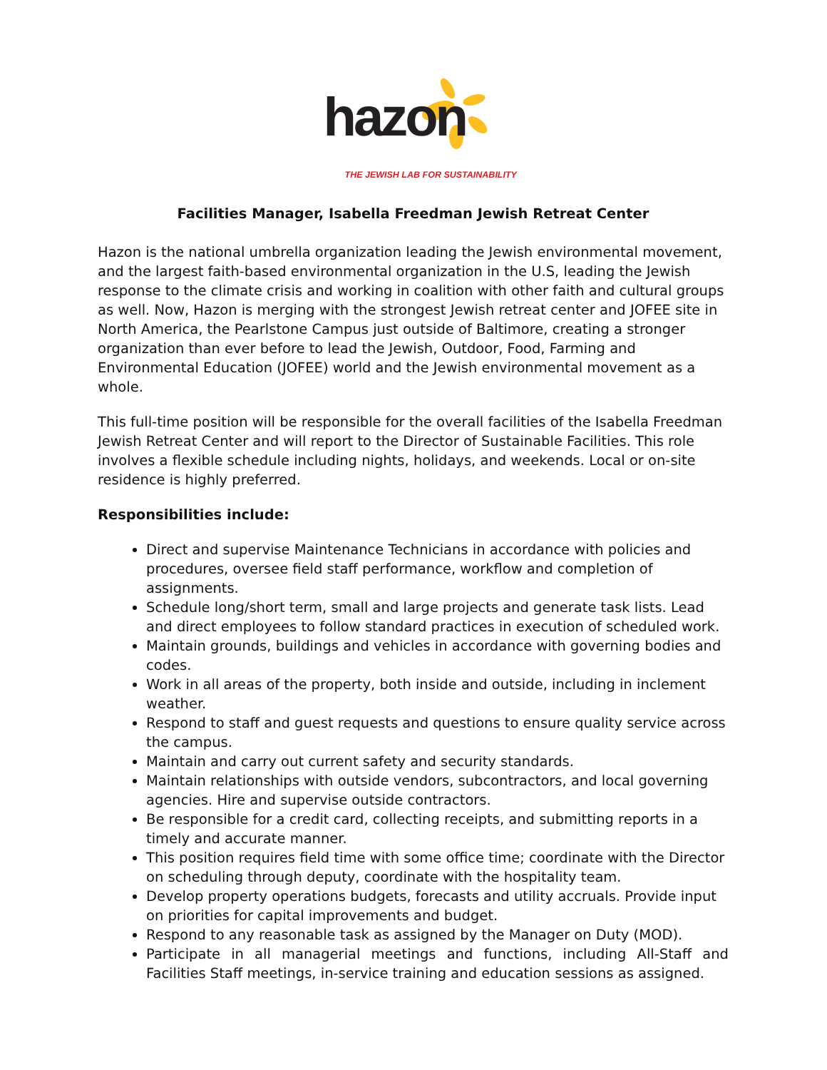hazon THE JEWISH LAB FOR SUSTAINABILITY
Facilities Manager, Isabella Freedman Jewish Retreat Center
Hazon is the national umbrella organization leading the Jewish environmental movement, and the largest faith-based environmental organization in the U.S, leading the Jewish response to the climate crisis and working in coalition with other faith and cultural groups as well. Now, Hazon is merging with the strongest Jewish retreat center and JOFEE site in North America, the Pearlstone Campus just outside of Baltimore, creating a stronger organization than ever before to lead the Jewish, Outdoor, Food, Farming and Environmental Education (JOFEE) world and the Jewish environmental movement as a whole.
This full-time position will be responsible for the overall facilities of the Isabella Freedman Jewish Retreat Center and will report to the Director of Sustainable Facilities. This role involves a flexible schedule including nights, holidays, and weekends. Local or on-site residence is highly preferred.
Responsibilities include:
Direct and supervise Maintenance Technicians in accordance with policies and procedures, oversee field staff performance, workflow and completion of assignments.
Schedule long/short term, small and large projects and generate task lists. Lead and direct employees to follow standard practices in execution of scheduled work.
Maintain grounds, buildings and vehicles in accordance with governing bodies and codes.
Work in all areas of the property, both inside and outside, including in inclement weather.
Respond to staff and guest requests and questions to ensure quality service across the campus.
Maintain and carry out current safety and security standards.
Maintain relationships with outside vendors, subcontractors, and local governing agencies. Hire and supervise outside contractors.
Be responsible for a credit card, collecting receipts, and submitting reports in a timely and accurate manner.
This position requires field time with some office time; coordinate with the Director on scheduling through deputy, coordinate with the hospitality team.
Develop property operations budgets, forecasts and utility accruals. Provide input on priorities for capital improvements and budget.
Respond to any reasonable task as assigned by the Manager on Duty (MOD).
Participate in all managerial meetings and functions, including All-Staff and Facilities Staff meetings, in-service training and education sessions as assigned.